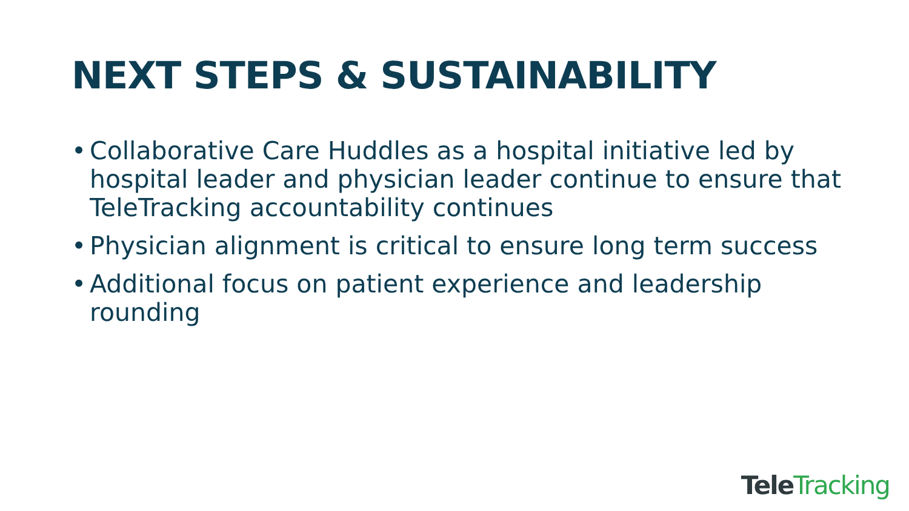NEXT STEPS & SUSTAINABILITY
• Collaborative Care Huddles as a hospital initiative led by hospital leader and physician leader continue to ensure that TeleTracking accountability continues
• Physician alignment is critical to ensure long term success
• Additional focus on patient experience and leadership rounding
Tele Tracking